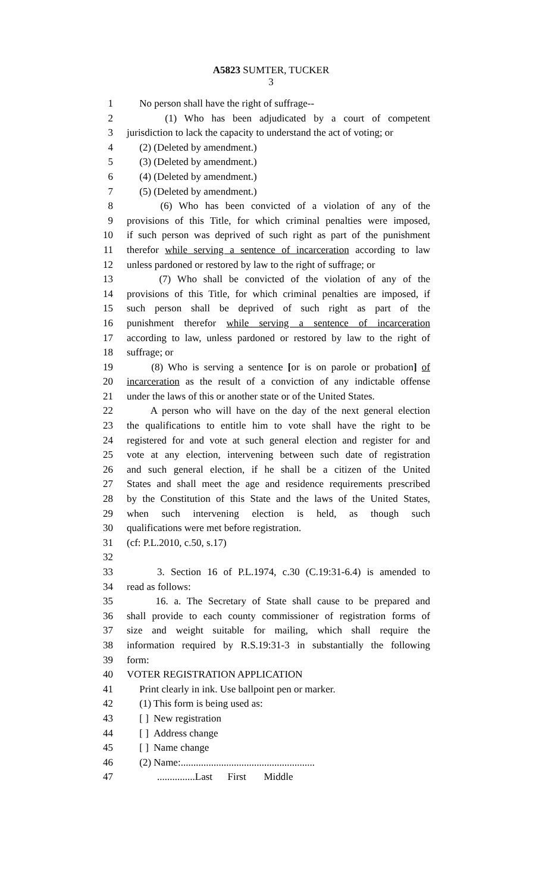A5823 SUMTER, TUCKER
3
1 No person shall have the right of suffrage--
2 (1) Who has been adjudicated by a court of competent
3 jurisdiction to lack the capacity to understand the act of voting; or
4 (2) (Deleted by amendment.)
5 (3) (Deleted by amendment.)
6 (4) (Deleted by amendment.)
7 (5) (Deleted by amendment.)
8 (6) Who has been convicted of a violation of any of the
9 provisions of this Title, for which criminal penalties were imposed,
10 if such person was deprived of such right as part of the punishment
11 therefor while serving a sentence of incarceration according to law
12 unless pardoned or restored by law to the right of suffrage; or
13 (7) Who shall be convicted of the violation of any of the
14 provisions of this Title, for which criminal penalties are imposed, if
15 such person shall be deprived of such right as part of the
16 punishment therefor while serving a sentence of incarceration
17 according to law, unless pardoned or restored by law to the right of
18 suffrage; or
19 (8) Who is serving a sentence [or is on parole or probation] of
20 incarceration as the result of a conviction of any indictable offense
21 under the laws of this or another state or of the United States.
22 A person who will have on the day of the next general election
23 the qualifications to entitle him to vote shall have the right to be
24 registered for and vote at such general election and register for and
25 vote at any election, intervening between such date of registration
26 and such general election, if he shall be a citizen of the United
27 States and shall meet the age and residence requirements prescribed
28 by the Constitution of this State and the laws of the United States,
29 when such intervening election is held, as though such
30 qualifications were met before registration.
31 (cf: P.L.2010, c.50, s.17)
32
33 3. Section 16 of P.L.1974, c.30 (C.19:31-6.4) is amended to
34 read as follows:
35 16. a. The Secretary of State shall cause to be prepared and
36 shall provide to each county commissioner of registration forms of
37 size and weight suitable for mailing, which shall require the
38 information required by R.S.19:31-3 in substantially the following
39 form:
40 VOTER REGISTRATION APPLICATION
41 Print clearly in ink. Use ballpoint pen or marker.
42 (1) This form is being used as:
43 [ ] New registration
44 [ ] Address change
45 [ ] Name change
46 (2) Name:.....................................................
47 ...............Last First Middle